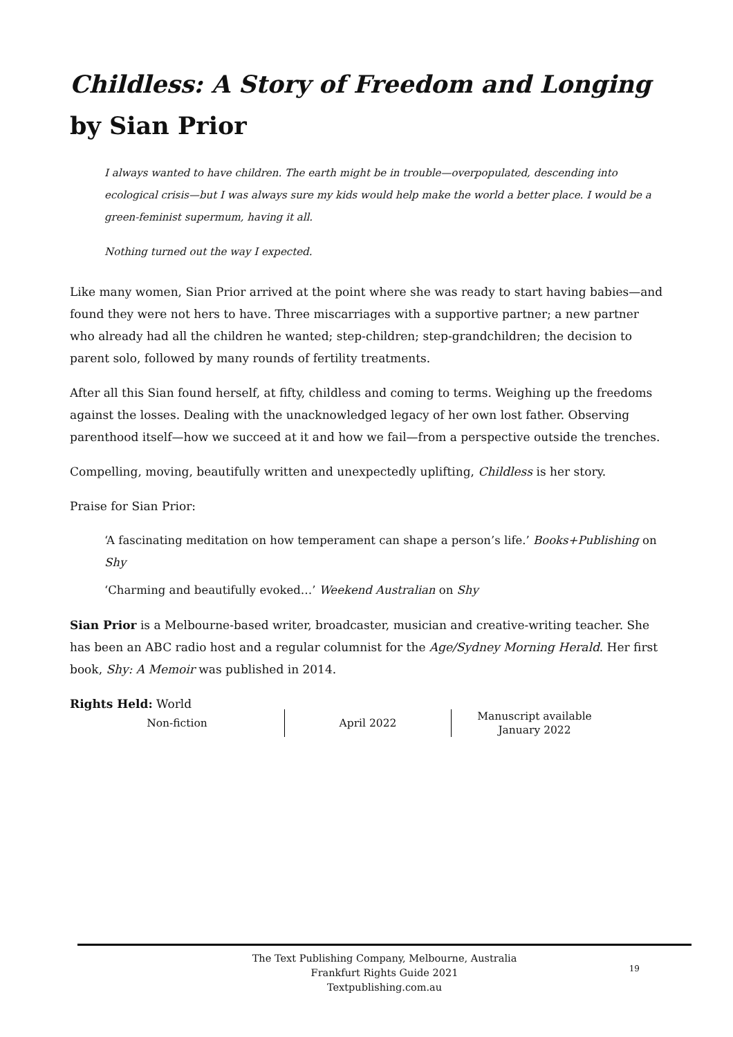Childless: A Story of Freedom and Longing by Sian Prior
I always wanted to have children. The earth might be in trouble—overpopulated, descending into ecological crisis—but I was always sure my kids would help make the world a better place. I would be a green-feminist supermum, having it all.
Nothing turned out the way I expected.
Like many women, Sian Prior arrived at the point where she was ready to start having babies—and found they were not hers to have. Three miscarriages with a supportive partner; a new partner who already had all the children he wanted; step-children; step-grandchildren; the decision to parent solo, followed by many rounds of fertility treatments.
After all this Sian found herself, at fifty, childless and coming to terms. Weighing up the freedoms against the losses. Dealing with the unacknowledged legacy of her own lost father. Observing parenthood itself—how we succeed at it and how we fail—from a perspective outside the trenches.
Compelling, moving, beautifully written and unexpectedly uplifting, Childless is her story.
Praise for Sian Prior:
‘A fascinating meditation on how temperament can shape a person’s life.’ Books+Publishing on Shy
‘Charming and beautifully evoked…’ Weekend Australian on Shy
Sian Prior is a Melbourne-based writer, broadcaster, musician and creative-writing teacher. She has been an ABC radio host and a regular columnist for the Age/Sydney Morning Herald. Her first book, Shy: A Memoir was published in 2014.
Rights Held: World
Non-fiction April 2022 Manuscript available
January 2022
The Text Publishing Company, Melbourne, Australia
Frankfurt Rights Guide 2021
Textpublishing.com.au
19